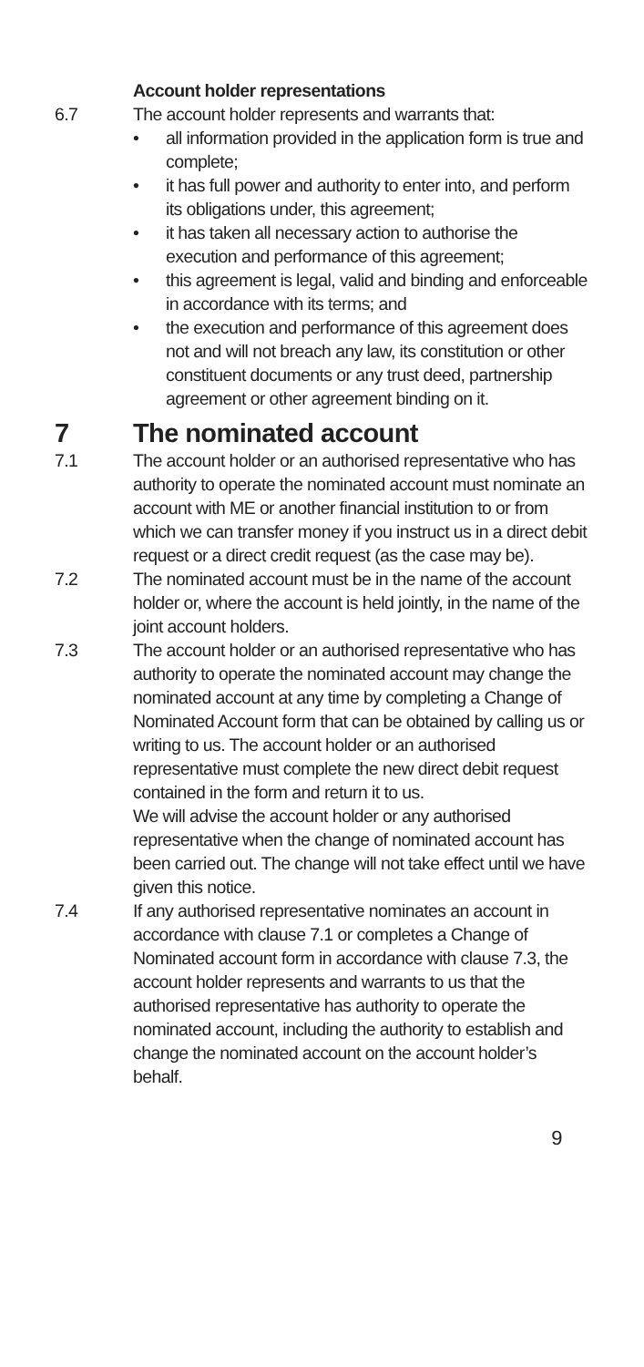Account holder representations
6.7 The account holder represents and warrants that:
• all information provided in the application form is true and complete;
• it has full power and authority to enter into, and perform its obligations under, this agreement;
• it has taken all necessary action to authorise the execution and performance of this agreement;
• this agreement is legal, valid and binding and enforceable in accordance with its terms; and
• the execution and performance of this agreement does not and will not breach any law, its constitution or other constituent documents or any trust deed, partnership agreement or other agreement binding on it.
7 The nominated account
7.1 The account holder or an authorised representative who has authority to operate the nominated account must nominate an account with ME or another financial institution to or from which we can transfer money if you instruct us in a direct debit request or a direct credit request (as the case may be).
7.2 The nominated account must be in the name of the account holder or, where the account is held jointly, in the name of the joint account holders.
7.3 The account holder or an authorised representative who has authority to operate the nominated account may change the nominated account at any time by completing a Change of Nominated Account form that can be obtained by calling us or writing to us. The account holder or an authorised representative must complete the new direct debit request contained in the form and return it to us.
We will advise the account holder or any authorised representative when the change of nominated account has been carried out. The change will not take effect until we have given this notice.
7.4 If any authorised representative nominates an account in accordance with clause 7.1 or completes a Change of Nominated account form in accordance with clause 7.3, the account holder represents and warrants to us that the authorised representative has authority to operate the nominated account, including the authority to establish and change the nominated account on the account holder’s behalf.
9